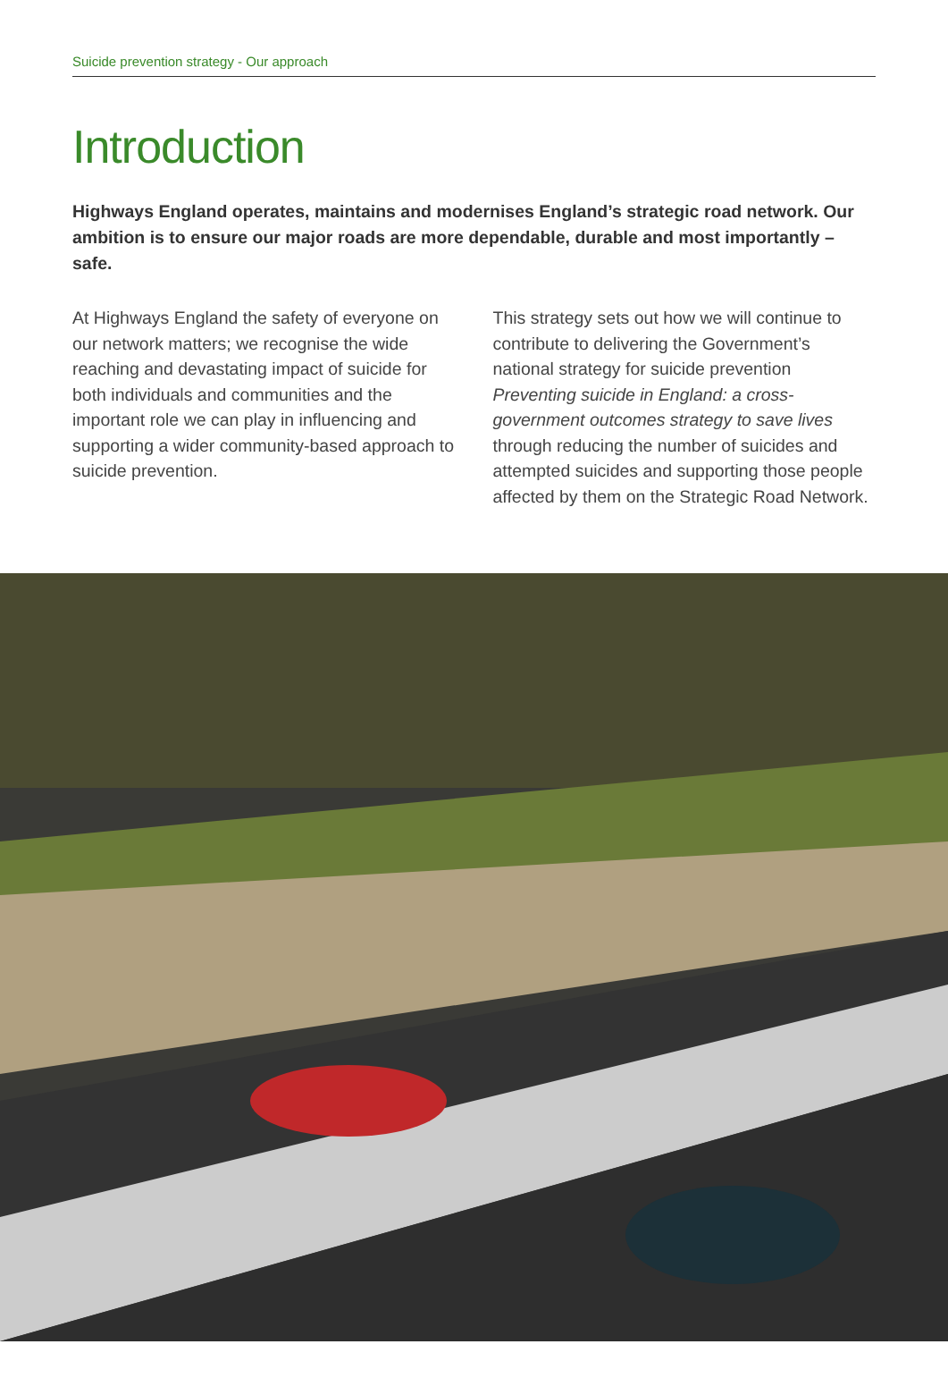Suicide prevention strategy - Our approach
Introduction
Highways England operates, maintains and modernises England’s strategic road network. Our ambition is to ensure our major roads are more dependable, durable and most importantly – safe.
At Highways England the safety of everyone on our network matters; we recognise the wide reaching and devastating impact of suicide for both individuals and communities and the important role we can play in influencing and supporting a wider community-based approach to suicide prevention.
This strategy sets out how we will continue to contribute to delivering the Government’s national strategy for suicide prevention Preventing suicide in England: a cross-government outcomes strategy to save lives through reducing the number of suicides and attempted suicides and supporting those people affected by them on the Strategic Road Network.